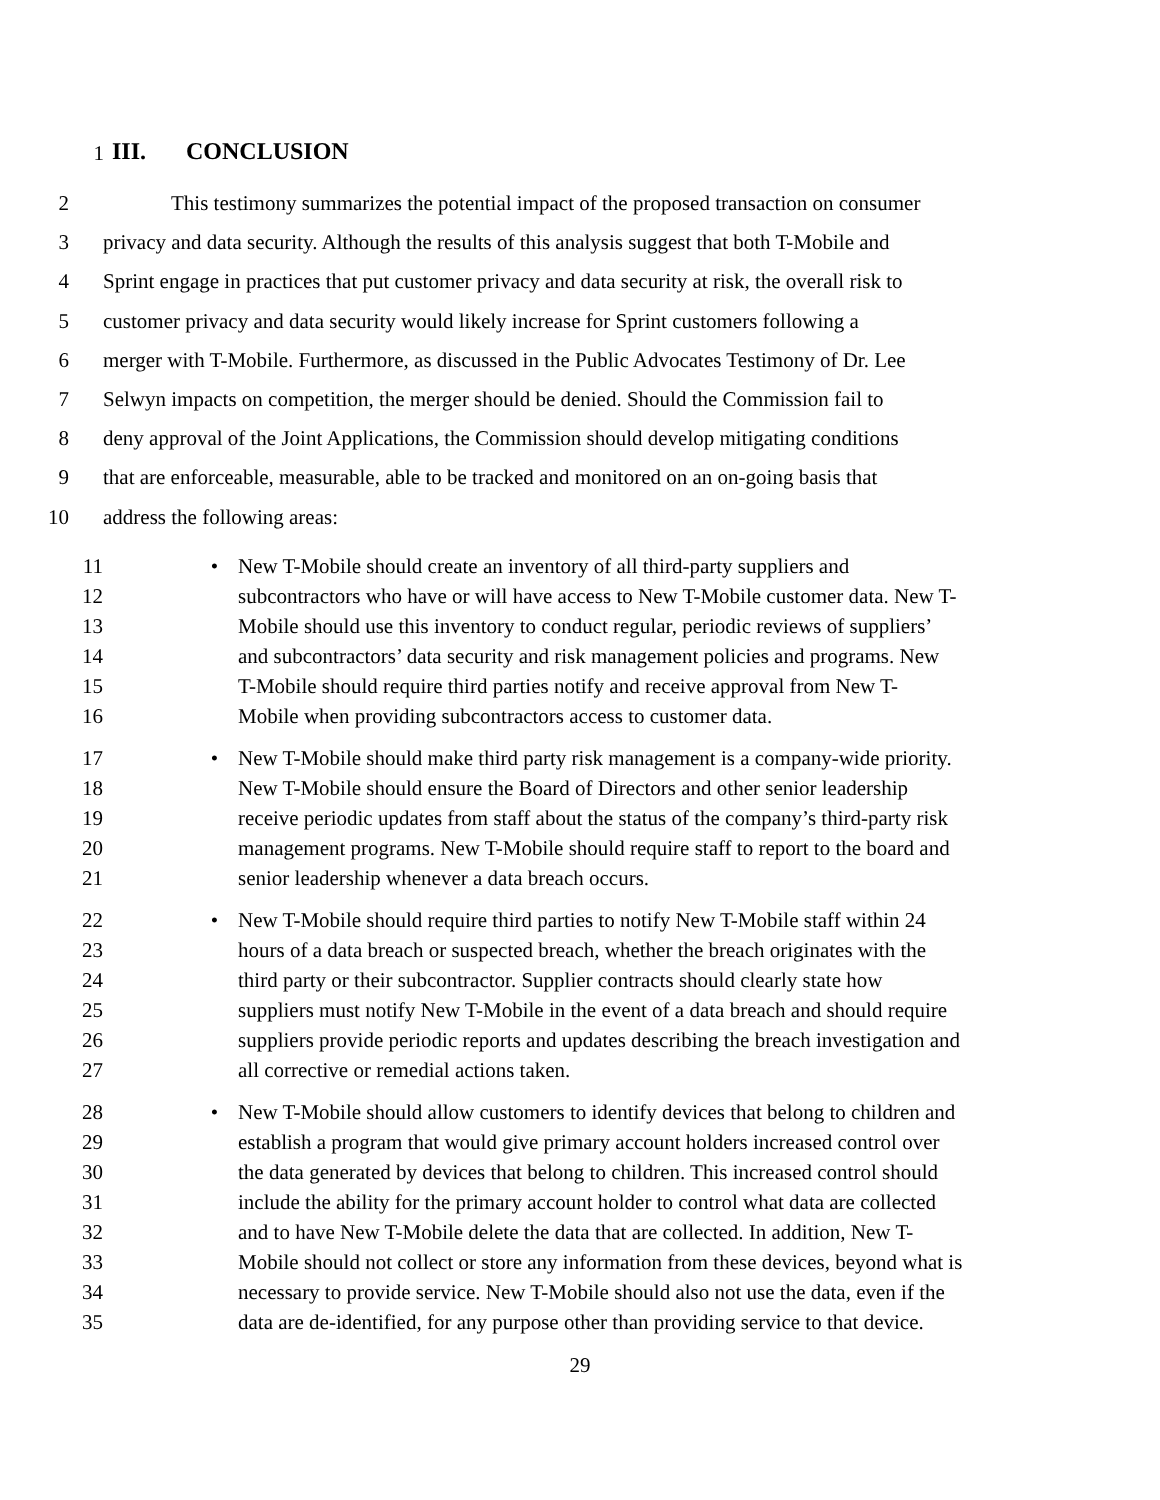1 III. CONCLUSION
2 This testimony summarizes the potential impact of the proposed transaction on consumer
3 privacy and data security. Although the results of this analysis suggest that both T-Mobile and
4 Sprint engage in practices that put customer privacy and data security at risk, the overall risk to
5 customer privacy and data security would likely increase for Sprint customers following a
6 merger with T-Mobile. Furthermore, as discussed in the Public Advocates Testimony of Dr. Lee
7 Selwyn impacts on competition, the merger should be denied. Should the Commission fail to
8 deny approval of the Joint Applications, the Commission should develop mitigating conditions
9 that are enforceable, measurable, able to be tracked and monitored on an on-going basis that
10 address the following areas:
11 • New T-Mobile should create an inventory of all third-party suppliers and
12 subcontractors who have or will have access to New T-Mobile customer data. New T-
13 Mobile should use this inventory to conduct regular, periodic reviews of suppliers’
14 and subcontractors’ data security and risk management policies and programs. New
15 T-Mobile should require third parties notify and receive approval from New T-
16 Mobile when providing subcontractors access to customer data.
17 • New T-Mobile should make third party risk management is a company-wide priority.
18 New T-Mobile should ensure the Board of Directors and other senior leadership
19 receive periodic updates from staff about the status of the company’s third-party risk
20 management programs. New T-Mobile should require staff to report to the board and
21 senior leadership whenever a data breach occurs.
22 • New T-Mobile should require third parties to notify New T-Mobile staff within 24
23 hours of a data breach or suspected breach, whether the breach originates with the
24 third party or their subcontractor. Supplier contracts should clearly state how
25 suppliers must notify New T-Mobile in the event of a data breach and should require
26 suppliers provide periodic reports and updates describing the breach investigation and
27 all corrective or remedial actions taken.
28 • New T-Mobile should allow customers to identify devices that belong to children and
29 establish a program that would give primary account holders increased control over
30 the data generated by devices that belong to children. This increased control should
31 include the ability for the primary account holder to control what data are collected
32 and to have New T-Mobile delete the data that are collected. In addition, New T-
33 Mobile should not collect or store any information from these devices, beyond what is
34 necessary to provide service. New T-Mobile should also not use the data, even if the
35 data are de-identified, for any purpose other than providing service to that device.
29